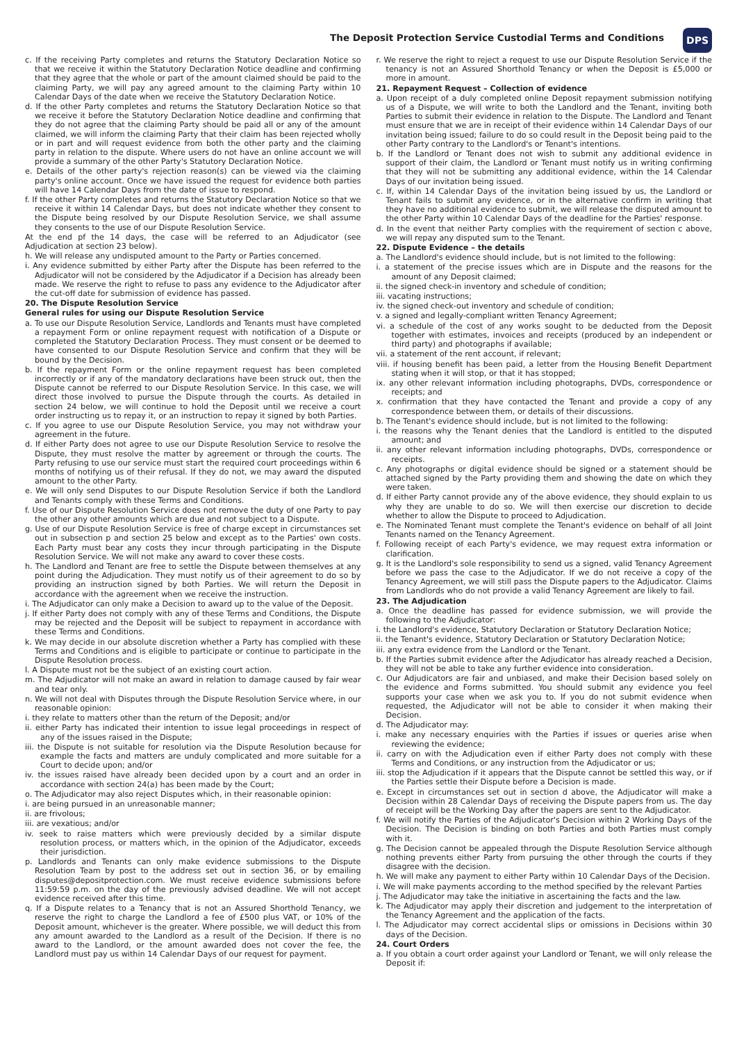The Deposit Protection Service Custodial Terms and Conditions
DPS
c. If the receiving Party completes and returns the Statutory Declaration Notice so that we receive it within the Statutory Declaration Notice deadline and confirming that they agree that the whole or part of the amount claimed should be paid to the claiming Party, we will pay any agreed amount to the claiming Party within 10 Calendar Days of the date when we receive the Statutory Declaration Notice.
d. If the other Party completes and returns the Statutory Declaration Notice so that we receive it before the Statutory Declaration Notice deadline and confirming that they do not agree that the claiming Party should be paid all or any of the amount claimed, we will inform the claiming Party that their claim has been rejected wholly or in part and will request evidence from both the other party and the claiming party in relation to the dispute. Where users do not have an online account we will provide a summary of the other Party's Statutory Declaration Notice.
e. Details of the other party's rejection reason(s) can be viewed via the claiming party's online account. Once we have issued the request for evidence both parties will have 14 Calendar Days from the date of issue to respond.
f. If the other Party completes and returns the Statutory Declaration Notice so that we receive it within 14 Calendar Days, but does not indicate whether they consent to the Dispute being resolved by our Dispute Resolution Service, we shall assume they consents to the use of our Dispute Resolution Service.
At the end pf the 14 days, the case will be referred to an Adjudicator (see Adjudication at section 23 below).
h. We will release any undisputed amount to the Party or Parties concerned.
i. Any evidence submitted by either Party after the Dispute has been referred to the Adjudicator will not be considered by the Adjudicator if a Decision has already been made. We reserve the right to refuse to pass any evidence to the Adjudicator after the cut-off date for submission of evidence has passed.
20. The Dispute Resolution Service
General rules for using our Dispute Resolution Service
a. To use our Dispute Resolution Service, Landlords and Tenants must have completed a repayment Form or online repayment request with notification of a Dispute or completed the Statutory Declaration Process. They must consent or be deemed to have consented to our Dispute Resolution Service and confirm that they will be bound by the Decision.
b. If the repayment Form or the online repayment request has been completed incorrectly or if any of the mandatory declarations have been struck out, then the Dispute cannot be referred to our Dispute Resolution Service. In this case, we will direct those involved to pursue the Dispute through the courts. As detailed in section 24 below, we will continue to hold the Deposit until we receive a court order instructing us to repay it, or an instruction to repay it signed by both Parties.
c. If you agree to use our Dispute Resolution Service, you may not withdraw your agreement in the future.
d. If either Party does not agree to use our Dispute Resolution Service to resolve the Dispute, they must resolve the matter by agreement or through the courts. The Party refusing to use our service must start the required court proceedings within 6 months of notifying us of their refusal. If they do not, we may award the disputed amount to the other Party.
e. We will only send Disputes to our Dispute Resolution Service if both the Landlord and Tenants comply with these Terms and Conditions.
f. Use of our Dispute Resolution Service does not remove the duty of one Party to pay the other any other amounts which are due and not subject to a Dispute.
g. Use of our Dispute Resolution Service is free of charge except in circumstances set out in subsection p and section 25 below and except as to the Parties' own costs. Each Party must bear any costs they incur through participating in the Dispute Resolution Service. We will not make any award to cover these costs.
h. The Landlord and Tenant are free to settle the Dispute between themselves at any point during the Adjudication. They must notify us of their agreement to do so by providing an instruction signed by both Parties. We will return the Deposit in accordance with the agreement when we receive the instruction.
i. The Adjudicator can only make a Decision to award up to the value of the Deposit.
j. If either Party does not comply with any of these Terms and Conditions, the Dispute may be rejected and the Deposit will be subject to repayment in accordance with these Terms and Conditions.
k. We may decide in our absolute discretion whether a Party has complied with these Terms and Conditions and is eligible to participate or continue to participate in the Dispute Resolution process.
l. A Dispute must not be the subject of an existing court action.
m. The Adjudicator will not make an award in relation to damage caused by fair wear and tear only.
n. We will not deal with Disputes through the Dispute Resolution Service where, in our reasonable opinion:
i. they relate to matters other than the return of the Deposit; and/or
ii. either Party has indicated their intention to issue legal proceedings in respect of any of the issues raised in the Dispute;
iii. the Dispute is not suitable for resolution via the Dispute Resolution because for example the facts and matters are unduly complicated and more suitable for a Court to decide upon; and/or
iv. the issues raised have already been decided upon by a court and an order in accordance with section 24(a) has been made by the Court;
o. The Adjudicator may also reject Disputes which, in their reasonable opinion:
i. are being pursued in an unreasonable manner;
ii. are frivolous;
iii. are vexatious; and/or
iv. seek to raise matters which were previously decided by a similar dispute resolution process, or matters which, in the opinion of the Adjudicator, exceeds their jurisdiction.
p. Landlords and Tenants can only make evidence submissions to the Dispute Resolution Team by post to the address set out in section 36, or by emailing disputes@depositprotection.com. We must receive evidence submissions before 11:59:59 p.m. on the day of the previously advised deadline. We will not accept evidence received after this time.
q. If a Dispute relates to a Tenancy that is not an Assured Shorthold Tenancy, we reserve the right to charge the Landlord a fee of £500 plus VAT, or 10% of the Deposit amount, whichever is the greater. Where possible, we will deduct this from any amount awarded to the Landlord as a result of the Decision. If there is no award to the Landlord, or the amount awarded does not cover the fee, the Landlord must pay us within 14 Calendar Days of our request for payment.
r. We reserve the right to reject a request to use our Dispute Resolution Service if the tenancy is not an Assured Shorthold Tenancy or when the Deposit is £5,000 or more in amount.
21. Repayment Request – Collection of evidence
a. Upon receipt of a duly completed online Deposit repayment submission notifying us of a Dispute, we will write to both the Landlord and the Tenant, inviting both Parties to submit their evidence in relation to the Dispute. The Landlord and Tenant must ensure that we are in receipt of their evidence within 14 Calendar Days of our invitation being issued; failure to do so could result in the Deposit being paid to the other Party contrary to the Landlord's or Tenant's intentions.
b. If the Landlord or Tenant does not wish to submit any additional evidence in support of their claim, the Landlord or Tenant must notify us in writing confirming that they will not be submitting any additional evidence, within the 14 Calendar Days of our invitation being issued.
c. If, within 14 Calendar Days of the invitation being issued by us, the Landlord or Tenant fails to submit any evidence, or in the alternative confirm in writing that they have no additional evidence to submit, we will release the disputed amount to the other Party within 10 Calendar Days of the deadline for the Parties' response.
d. In the event that neither Party complies with the requirement of section c above, we will repay any disputed sum to the Tenant.
22. Dispute Evidence – the details
a. The Landlord's evidence should include, but is not limited to the following:
i. a statement of the precise issues which are in Dispute and the reasons for the amount of any Deposit claimed;
ii. the signed check-in inventory and schedule of condition;
iii. vacating instructions;
iv. the signed check-out inventory and schedule of condition;
v. a signed and legally-compliant written Tenancy Agreement;
vi. a schedule of the cost of any works sought to be deducted from the Deposit together with estimates, invoices and receipts (produced by an independent or third party) and photographs if available;
vii. a statement of the rent account, if relevant;
viii. if housing benefit has been paid, a letter from the Housing Benefit Department stating when it will stop, or that it has stopped;
ix. any other relevant information including photographs, DVDs, correspondence or receipts; and
x. confirmation that they have contacted the Tenant and provide a copy of any correspondence between them, or details of their discussions.
b. The Tenant's evidence should include, but is not limited to the following:
i. the reasons why the Tenant denies that the Landlord is entitled to the disputed amount; and
ii. any other relevant information including photographs, DVDs, correspondence or receipts.
c. Any photographs or digital evidence should be signed or a statement should be attached signed by the Party providing them and showing the date on which they were taken.
d. If either Party cannot provide any of the above evidence, they should explain to us why they are unable to do so. We will then exercise our discretion to decide whether to allow the Dispute to proceed to Adjudication.
e. The Nominated Tenant must complete the Tenant's evidence on behalf of all Joint Tenants named on the Tenancy Agreement.
f. Following receipt of each Party's evidence, we may request extra information or clarification.
g. It is the Landlord's sole responsibility to send us a signed, valid Tenancy Agreement before we pass the case to the Adjudicator. If we do not receive a copy of the Tenancy Agreement, we will still pass the Dispute papers to the Adjudicator. Claims from Landlords who do not provide a valid Tenancy Agreement are likely to fail.
23. The Adjudication
a. Once the deadline has passed for evidence submission, we will provide the following to the Adjudicator:
i. the Landlord's evidence, Statutory Declaration or Statutory Declaration Notice;
ii. the Tenant's evidence, Statutory Declaration or Statutory Declaration Notice;
iii. any extra evidence from the Landlord or the Tenant.
b. If the Parties submit evidence after the Adjudicator has already reached a Decision, they will not be able to take any further evidence into consideration.
c. Our Adjudicators are fair and unbiased, and make their Decision based solely on the evidence and Forms submitted. You should submit any evidence you feel supports your case when we ask you to. If you do not submit evidence when requested, the Adjudicator will not be able to consider it when making their Decision.
d. The Adjudicator may:
i. make any necessary enquiries with the Parties if issues or queries arise when reviewing the evidence;
ii. carry on with the Adjudication even if either Party does not comply with these Terms and Conditions, or any instruction from the Adjudicator or us;
iii. stop the Adjudication if it appears that the Dispute cannot be settled this way, or if the Parties settle their Dispute before a Decision is made.
e. Except in circumstances set out in section d above, the Adjudicator will make a Decision within 28 Calendar Days of receiving the Dispute papers from us. The day of receipt will be the Working Day after the papers are sent to the Adjudicator.
f. We will notify the Parties of the Adjudicator's Decision within 2 Working Days of the Decision. The Decision is binding on both Parties and both Parties must comply with it.
g. The Decision cannot be appealed through the Dispute Resolution Service although nothing prevents either Party from pursuing the other through the courts if they disagree with the decision.
h. We will make any payment to either Party within 10 Calendar Days of the Decision.
i. We will make payments according to the method specified by the relevant Parties
j. The Adjudicator may take the initiative in ascertaining the facts and the law.
k. The Adjudicator may apply their discretion and judgement to the interpretation of the Tenancy Agreement and the application of the facts.
l. The Adjudicator may correct accidental slips or omissions in Decisions within 30 days of the Decision.
24. Court Orders
a. If you obtain a court order against your Landlord or Tenant, we will only release the Deposit if: